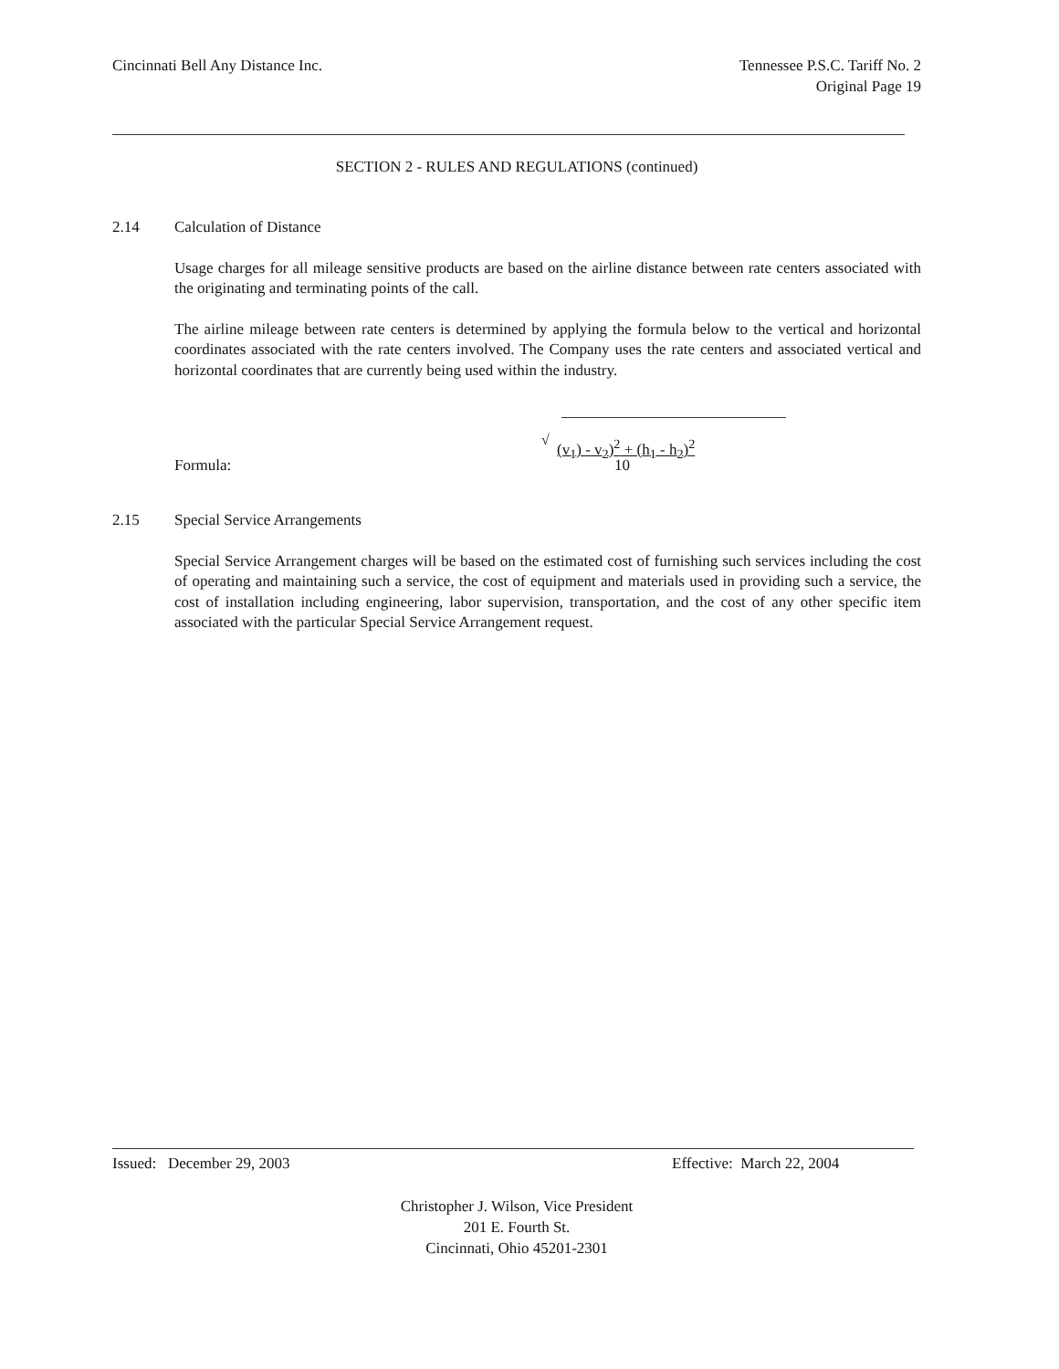Cincinnati Bell Any Distance Inc.
Tennessee P.S.C. Tariff No. 2
Original Page 19
SECTION 2 - RULES AND REGULATIONS (continued)
2.14 Calculation of Distance
Usage charges for all mileage sensitive products are based on the airline distance between rate centers associated with the originating and terminating points of the call.
The airline mileage between rate centers is determined by applying the formula below to the vertical and horizontal coordinates associated with the rate centers involved. The Company uses the rate centers and associated vertical and horizontal coordinates that are currently being used within the industry.
Formula:
√ (v<sub>1</sub>) - v<sub>2</sub>)<sup>2</sup> + (h<sub>1</sub> - h<sub>2</sub>)<sup>2</sup>
10
2.15 Special Service Arrangements
Special Service Arrangement charges will be based on the estimated cost of furnishing such services including the cost of operating and maintaining such a service, the cost of equipment and materials used in providing such a service, the cost of installation including engineering, labor supervision, transportation, and the cost of any other specific item associated with the particular Special Service Arrangement request.
Issued: December 29, 2003 Effective: March 22, 2004
Christopher J. Wilson, Vice President
201 E. Fourth St.
Cincinnati, Ohio 45201-2301